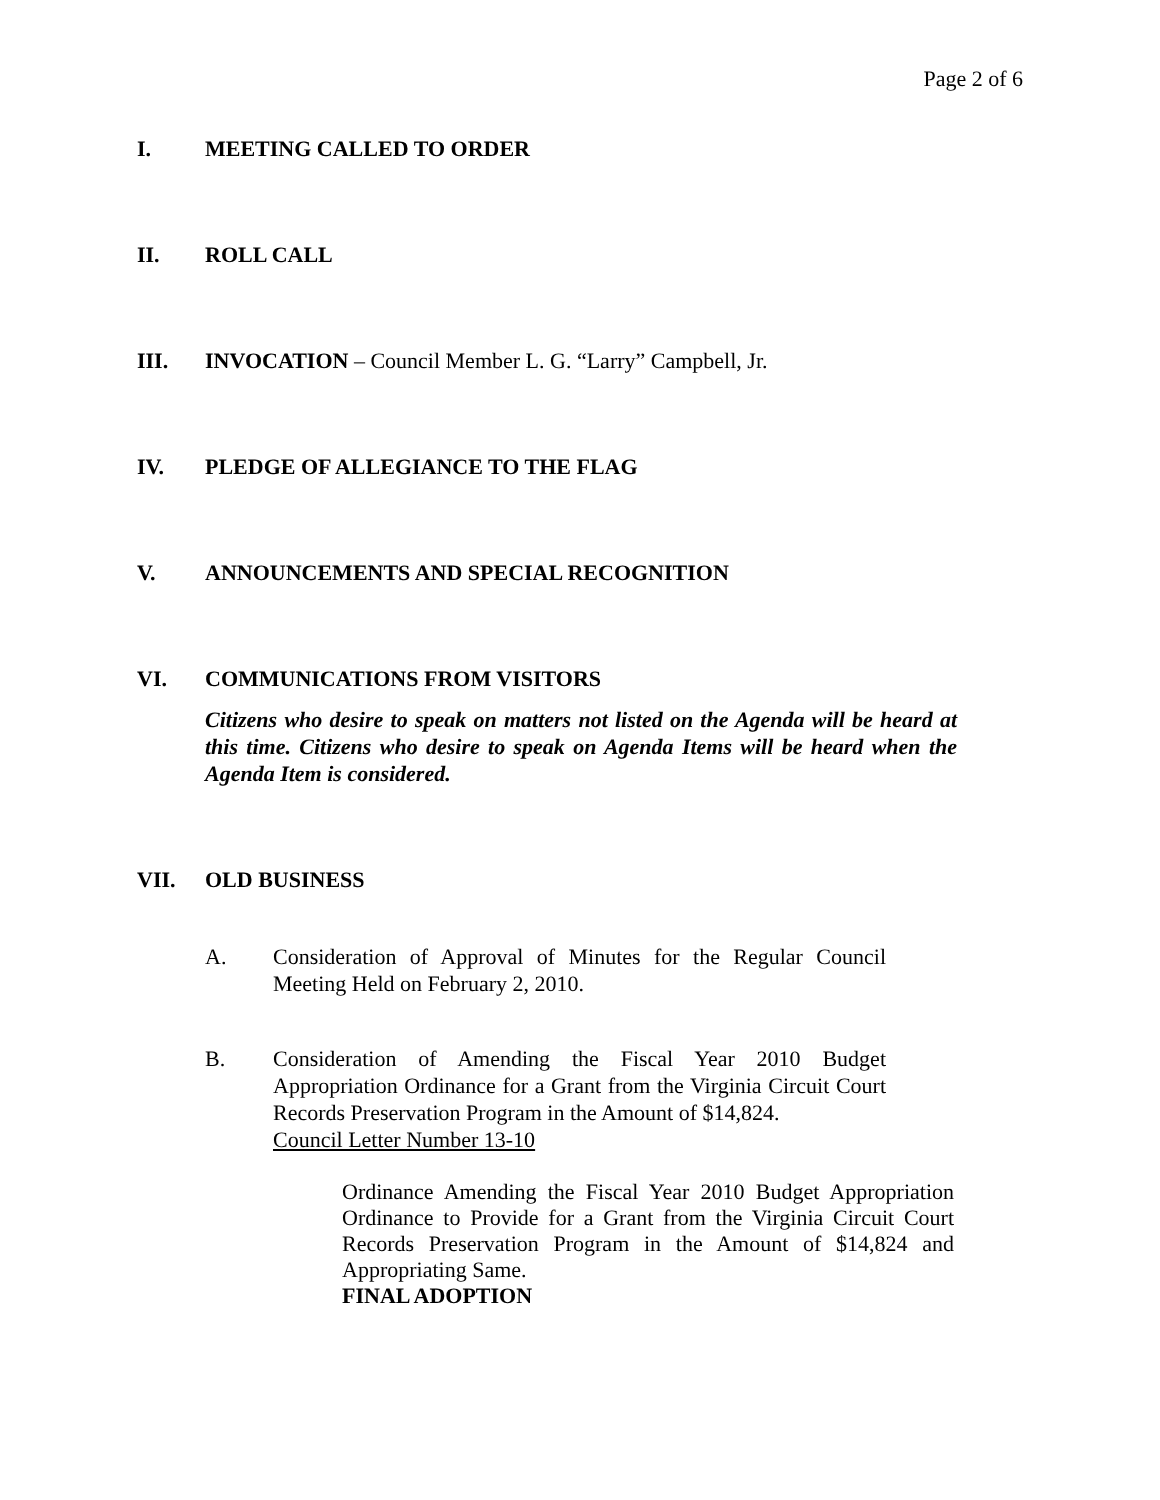Page 2 of 6
I. MEETING CALLED TO ORDER
II. ROLL CALL
III. INVOCATION – Council Member L. G. “Larry” Campbell, Jr.
IV. PLEDGE OF ALLEGIANCE TO THE FLAG
V. ANNOUNCEMENTS AND SPECIAL RECOGNITION
VI. COMMUNICATIONS FROM VISITORS
Citizens who desire to speak on matters not listed on the Agenda will be heard at this time. Citizens who desire to speak on Agenda Items will be heard when the Agenda Item is considered.
VII. OLD BUSINESS
A. Consideration of Approval of Minutes for the Regular Council Meeting Held on February 2, 2010.
B. Consideration of Amending the Fiscal Year 2010 Budget Appropriation Ordinance for a Grant from the Virginia Circuit Court Records Preservation Program in the Amount of $14,824.
Council Letter Number 13-10
Ordinance Amending the Fiscal Year 2010 Budget Appropriation Ordinance to Provide for a Grant from the Virginia Circuit Court Records Preservation Program in the Amount of $14,824 and Appropriating Same.
FINAL ADOPTION